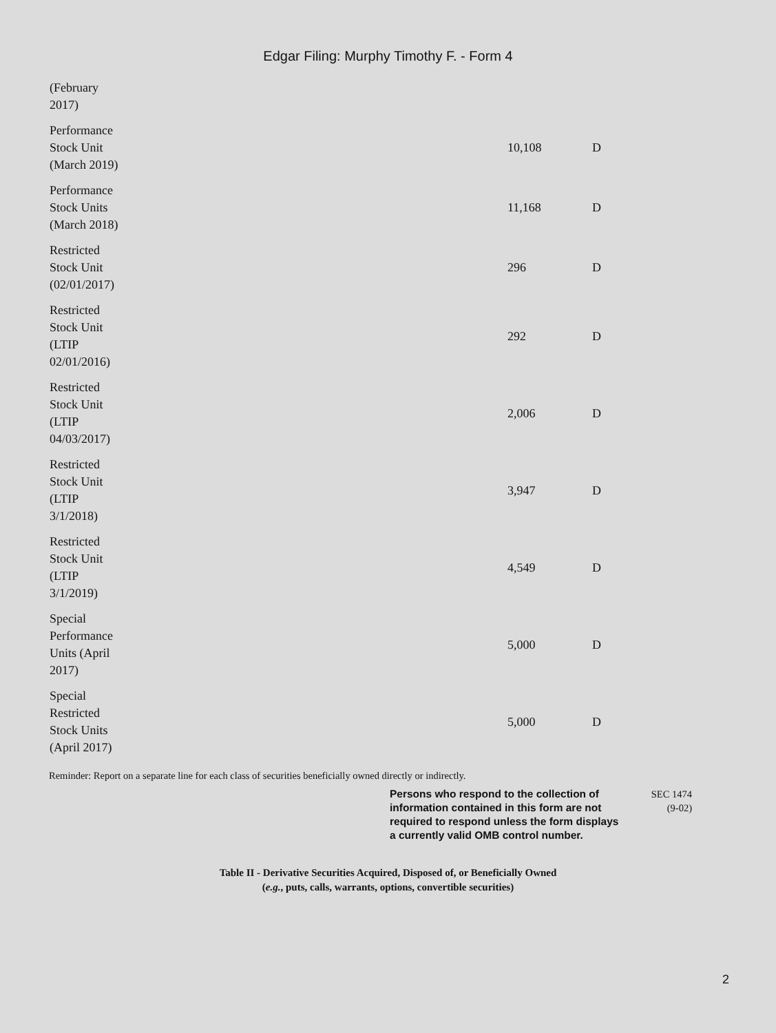Edgar Filing: Murphy Timothy F. - Form 4
| (February 2017) | | | |
| Performance Stock Unit (March 2019) | | 10,108 | D |
| Performance Stock Units (March 2018) | | 11,168 | D |
| Restricted Stock Unit (02/01/2017) | | 296 | D |
| Restricted Stock Unit (LTIP 02/01/2016) | | 292 | D |
| Restricted Stock Unit (LTIP 04/03/2017) | | 2,006 | D |
| Restricted Stock Unit (LTIP 3/1/2018) | | 3,947 | D |
| Restricted Stock Unit (LTIP 3/1/2019) | | 4,549 | D |
| Special Performance Units (April 2017) | | 5,000 | D |
| Special Restricted Stock Units (April 2017) | | 5,000 | D |
Reminder: Report on a separate line for each class of securities beneficially owned directly or indirectly.
Persons who respond to the collection of information contained in this form are not required to respond unless the form displays a currently valid OMB control number.
SEC 1474
(9-02)
Table II - Derivative Securities Acquired, Disposed of, or Beneficially Owned
(e.g., puts, calls, warrants, options, convertible securities)
2